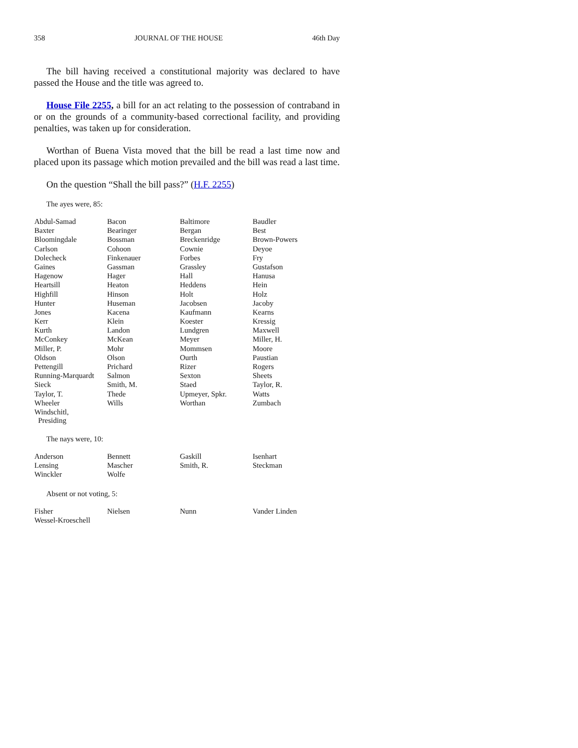358 JOURNAL OF THE HOUSE 46th Day
The bill having received a constitutional majority was declared to have passed the House and the title was agreed to.
House File 2255, a bill for an act relating to the possession of contraband in or on the grounds of a community-based correctional facility, and providing penalties, was taken up for consideration.
Worthan of Buena Vista moved that the bill be read a last time now and placed upon its passage which motion prevailed and the bill was read a last time.
On the question “Shall the bill pass?” (H.F. 2255)
The ayes were, 85:
| Abdul-Samad | Bacon | Baltimore | Baudler |
| Baxter | Bearinger | Bergan | Best |
| Bloomingdale | Bossman | Breckenridge | Brown-Powers |
| Carlson | Cohoon | Cownie | Deyoe |
| Dolecheck | Finkenauer | Forbes | Fry |
| Gaines | Gassman | Grassley | Gustafson |
| Hagenow | Hager | Hall | Hanusa |
| Heartsill | Heaton | Heddens | Hein |
| Highfill | Hinson | Holt | Holz |
| Hunter | Huseman | Jacobsen | Jacoby |
| Jones | Kacena | Kaufmann | Kearns |
| Kerr | Klein | Koester | Kressig |
| Kurth | Landon | Lundgren | Maxwell |
| McConkey | McKean | Meyer | Miller, H. |
| Miller, P. | Mohr | Mommsen | Moore |
| Oldson | Olson | Ourth | Paustian |
| Pettengill | Prichard | Rizer | Rogers |
| Running-Marquardt | Salmon | Sexton | Sheets |
| Sieck | Smith, M. | Staed | Taylor, R. |
| Taylor, T. | Thede | Upmeyer, Spkr. | Watts |
| Wheeler | Wills | Worthan | Zumbach |
| Windschitl, Presiding | | | |
The nays were, 10:
| Anderson | Bennett | Gaskill | Isenhart |
| Lensing | Mascher | Smith, R. | Steckman |
| Winckler | Wolfe | | |
Absent or not voting, 5:
| Fisher | Nielsen | Nunn | Vander Linden |
| Wessel-Kroeschell | | | |